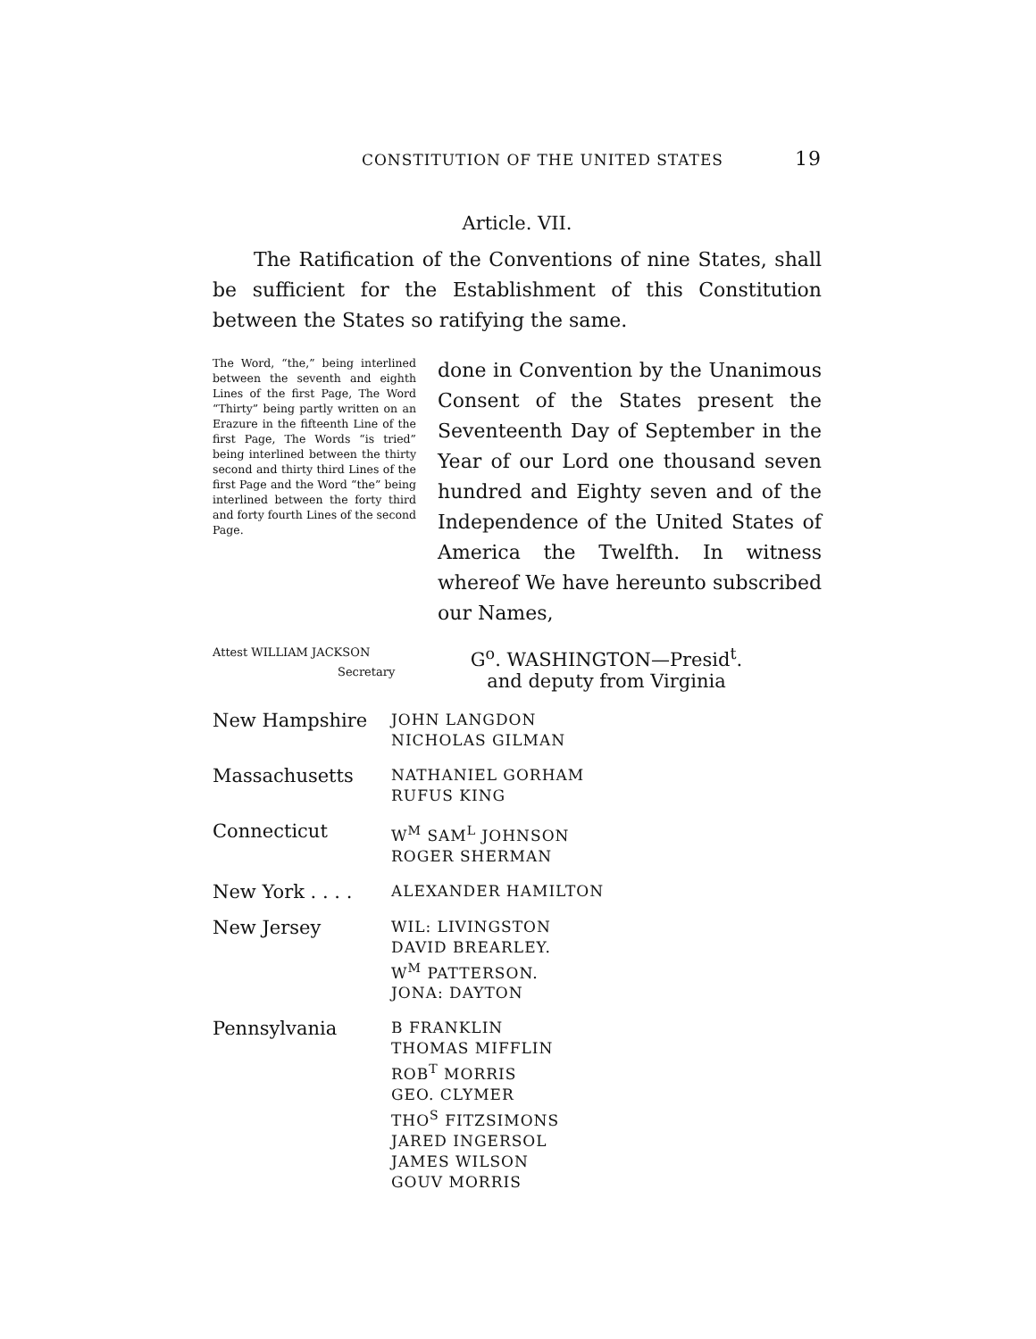CONSTITUTION OF THE UNITED STATES 19
Article. VII.
The Ratification of the Conventions of nine States, shall be sufficient for the Establishment of this Constitution between the States so ratifying the same.
The Word, “the,” being interlined between the seventh and eighth Lines of the first Page, The Word “Thirty” being partly written on an Erazure in the fifteenth Line of the first Page, The Words “is tried” being interlined between the thirty second and thirty third Lines of the first Page and the Word “the” being interlined between the forty third and forty fourth Lines of the second Page.
done in Convention by the Unanimous Consent of the States present the Seventeenth Day of September in the Year of our Lord one thousand seven hundred and Eighty seven and of the Independence of the United States of America the Twelfth. In witness whereof We have hereunto subscribed our Names,
Attest WILLIAM JACKSON
Secretary
G<sup>o</sup>. WASHINGTON—Presid<sup>t</sup>.
and deputy from Virginia
| New Hampshire | JOHN LANGDON NICHOLAS GILMAN |
| Massachusetts | NATHANIEL GORHAM RUFUS KING |
| Connecticut | W<sup>M</sup> SAM<sup>L</sup> JOHNSON ROGER SHERMAN |
| New York . . . . | ALEXANDER HAMILTON |
| New Jersey | WIL: LIVINGSTON DAVID BREARLEY. W<sup>M</sup> PATTERSON. JONA: DAYTON |
| Pennsylvania | B FRANKLIN THOMAS MIFFLIN ROB<sup>T</sup> MORRIS GEO. CLYMER THO<sup>S</sup> FITZSIMONS JARED INGERSOL JAMES WILSON GOUV MORRIS |